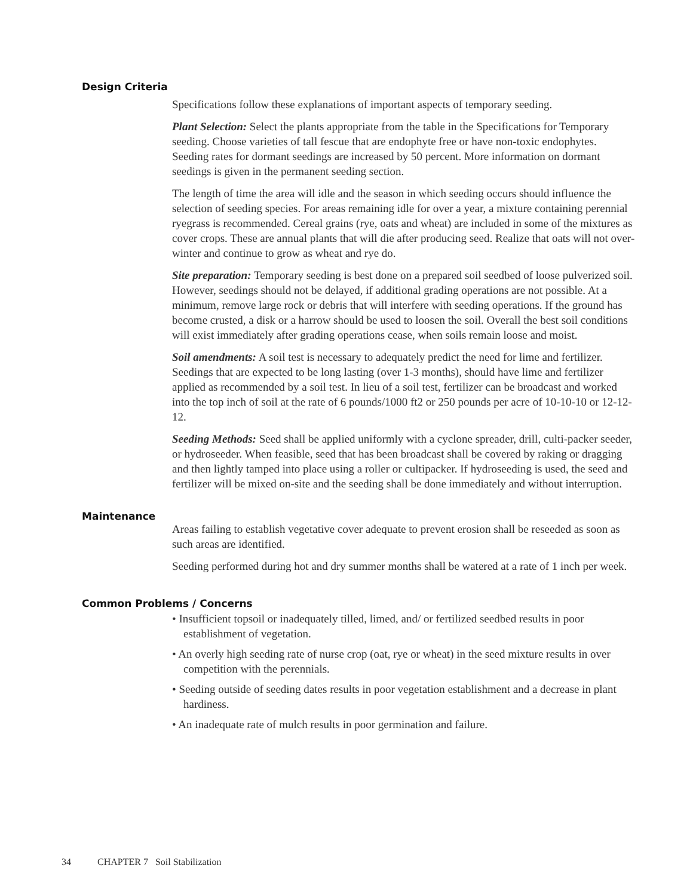Design Criteria
Specifications follow these explanations of important aspects of temporary seeding.
Plant Selection: Select the plants appropriate from the table in the Specifications for Temporary seeding. Choose varieties of tall fescue that are endophyte free or have non-toxic endophytes. Seeding rates for dormant seedings are increased by 50 percent. More information on dormant seedings is given in the permanent seeding section.
The length of time the area will idle and the season in which seeding occurs should influence the selection of seeding species. For areas remaining idle for over a year, a mixture containing perennial ryegrass is recommended. Cereal grains (rye, oats and wheat) are included in some of the mixtures as cover crops. These are annual plants that will die after producing seed. Realize that oats will not over-winter and continue to grow as wheat and rye do.
Site preparation: Temporary seeding is best done on a prepared soil seedbed of loose pulverized soil. However, seedings should not be delayed, if additional grading operations are not possible. At a minimum, remove large rock or debris that will interfere with seeding operations. If the ground has become crusted, a disk or a harrow should be used to loosen the soil. Overall the best soil conditions will exist immediately after grading operations cease, when soils remain loose and moist.
Soil amendments: A soil test is necessary to adequately predict the need for lime and fertilizer. Seedings that are expected to be long lasting (over 1-3 months), should have lime and fertilizer applied as recommended by a soil test. In lieu of a soil test, fertilizer can be broadcast and worked into the top inch of soil at the rate of 6 pounds/1000 ft2 or 250 pounds per acre of 10-10-10 or 12-12-12.
Seeding Methods: Seed shall be applied uniformly with a cyclone spreader, drill, culti-packer seeder, or hydroseeder. When feasible, seed that has been broadcast shall be covered by raking or dragging and then lightly tamped into place using a roller or cultipacker. If hydroseeding is used, the seed and fertilizer will be mixed on-site and the seeding shall be done immediately and without interruption.
Maintenance
Areas failing to establish vegetative cover adequate to prevent erosion shall be reseeded as soon as such areas are identified.
Seeding performed during hot and dry summer months shall be watered at a rate of 1 inch per week.
Common Problems / Concerns
• Insufficient topsoil or inadequately tilled, limed, and/ or fertilized seedbed results in poor establishment of vegetation.
• An overly high seeding rate of nurse crop (oat, rye or wheat) in the seed mixture results in over competition with the perennials.
• Seeding outside of seeding dates results in poor vegetation establishment and a decrease in plant hardiness.
• An inadequate rate of mulch results in poor germination and failure.
34 CHAPTER 7 Soil Stabilization